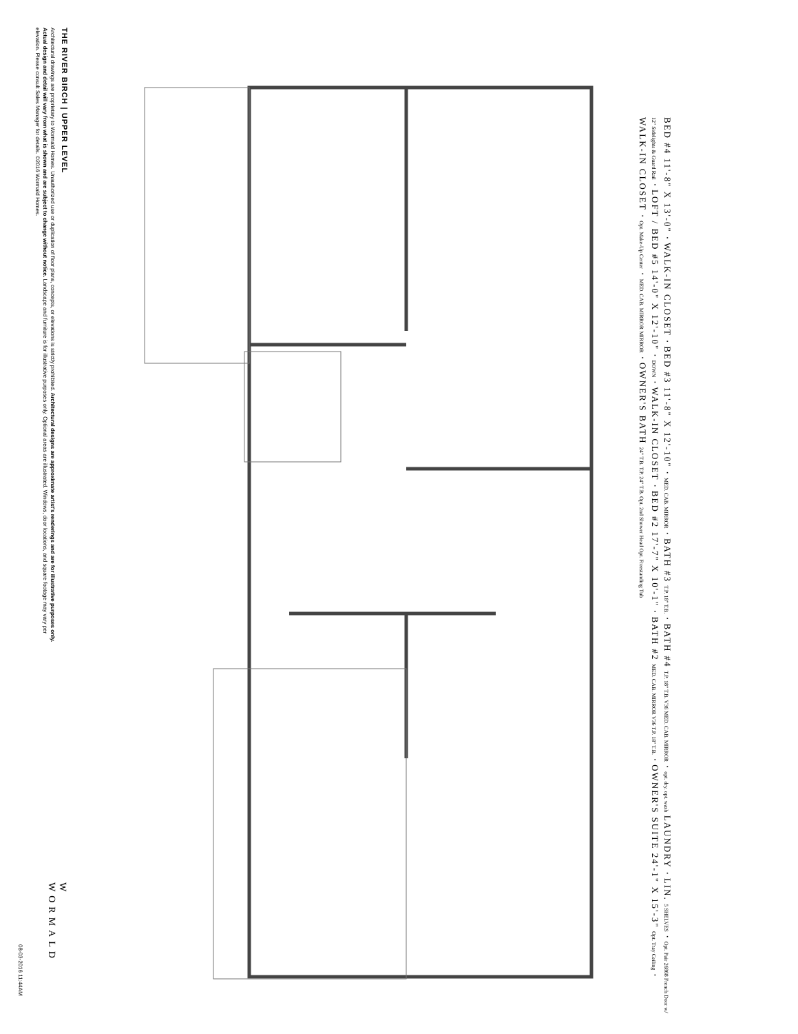THE RIVER BIRCH | UPPER LEVEL
Architectural drawings are proprietary to Wormald Homes. Unauthorized use or duplication of floor plans, concepts, or elevations is strictly prohibited. Architectural designs are approximate artist's renderings and are for illustrative purposes only. Actual design and detail will vary from what is shown and are subject to change without notice. Landscape and furniture is for illustrative purposes only. Optional areas are illustrated. Windows, door locations, and square footage may vary per elevation. Please consult Sales Manager for details. ©2016 Wormald Homes.
W
WORMALD
08-03-2016 11:44AM
BED #4 11'-8" X 13'-0" · WALK-IN CLOSET · BED #3 11'-8" X 12'-10" · MED. CAB. MIRROR · BATH #3 T.P. 18" T.B. · BATH #4 T.P. 18" T.B. V36 MED. CAB. MIRROR · opt. dry. opt. wash LAUNDRY · LIN. 5 SHELVES · Opt. Pair 26868 French Door w/ 12" Sidelights & Guard Rail · LOFT / BED #5 14'-0" X 12'-10" · DOWN · WALK-IN CLOSET · BED #2 17'-7" X 10'-1" · BATH #2 MED. CAB. MIRROR V36 T.P. 18" T.B. · OWNER'S SUITE 24'-1" X 15'-3" Opt. Tray Ceiling · WALK-IN CLOSET · Opt. Make-Up Center · MED. CAB. MIRROR MIRROR · OWNER'S BATH 24" T.B. T.P. 24" T.B. Opt. 2nd Shower Head Opt. Freestanding Tub